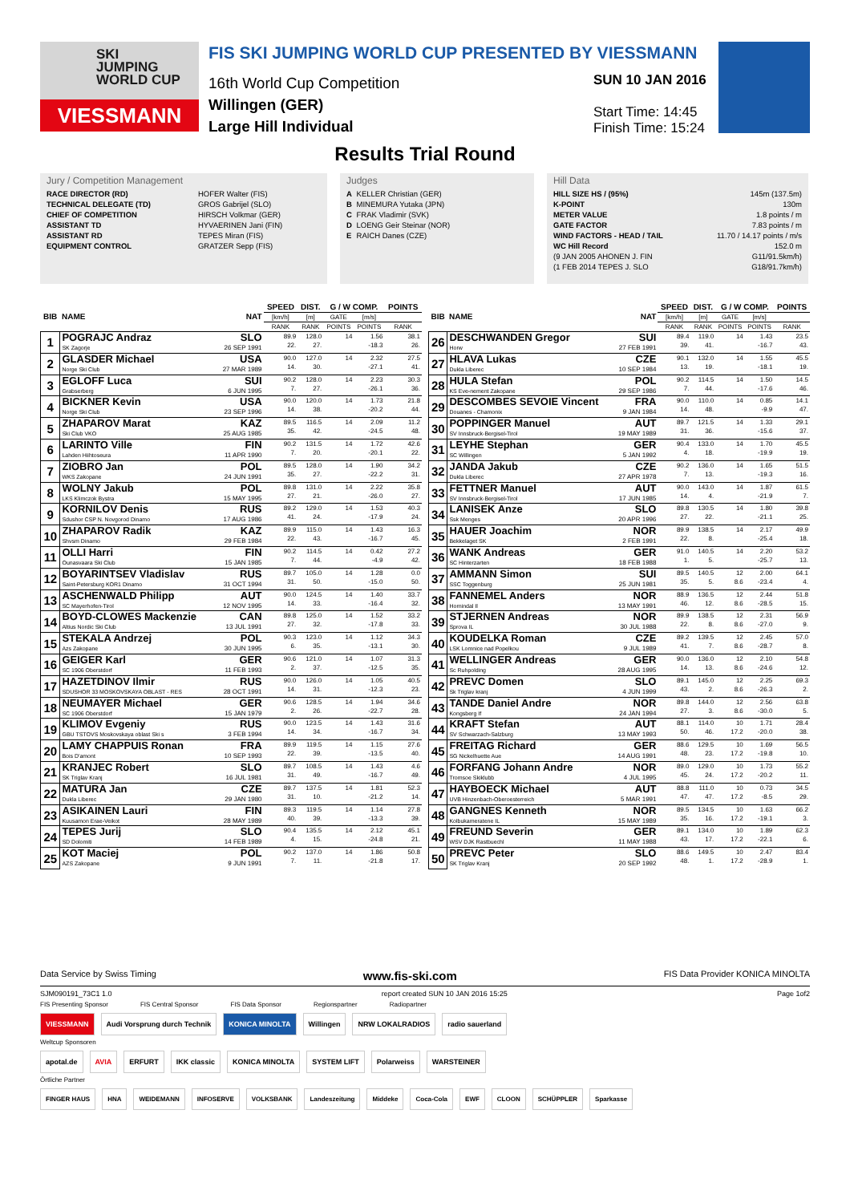SKI
JUMPING
WORLD CUP
VIESSMANN
FIS SKI JUMPING WORLD CUP PRESENTED BY VIESSMANN
16th World Cup Competition
Willingen (GER)
Large Hill Individual
SUN 10 JAN 2016
Start Time: 14:45
Finish Time: 15:24
Results Trial Round
Jury / Competition Management
| RACE DIRECTOR (RD) | HOFER Walter (FIS) |
| TECHNICAL DELEGATE (TD) | GROS Gabrijel (SLO) |
| CHIEF OF COMPETITION | HIRSCH Volkmar (GER) |
| ASSISTANT TD | HYVAERINEN Jani (FIN) |
| ASSISTANT RD | TEPES Miran (FIS) |
| EQUIPMENT CONTROL | GRATZER Sepp (FIS) |
Judges
| A | KELLER Christian (GER) |
| B | MINEMURA Yutaka (JPN) |
| C | FRAK Vladimir (SVK) |
| D | LOENG Geir Steinar (NOR) |
| E | RAICH Danes (CZE) |
Hill Data
| HILL SIZE HS / (95%) | 145m (137.5m) |
| K-POINT | 130m |
| METER VALUE | 1.8 points / m |
| GATE FACTOR | 7.83 points / m |
| WIND FACTORS - HEAD / TAIL | 11.70 / 14.17 points / m/s |
| WC Hill Record | 152.0 m |
| (9 JAN 2005 AHONEN J. FIN | G11/91.5km/h) |
| (1 FEB 2014 TEPES J. SLO | G18/91.7km/h) |
| BIB | NAME | NAT | SPEED | DIST. | G / W COMP. | | POINTS |
| --- | --- | --- | --- | --- | --- | --- | --- |
| | | | [km/h] | [m] | GATE | [m/s] | |
| | | | RANK | RANK | POINTS | POINTS | RANK |
| 1 | POGRAJC Andraz SK Zagorje | SLO 26 SEP 1991 | 89.9 22. | 128.0 27. | 14 | 1.56 -18.3 | 38.1 26. |
| 2 | GLASDER Michael Norge Ski Club | USA 27 MAR 1989 | 90.0 14. | 127.0 30. | 14 | 2.32 -27.1 | 27.5 41. |
| 3 | EGLOFF Luca Grabserberg | SUI 6 JUN 1995 | 90.2 7. | 128.0 27. | 14 | 2.23 -26.1 | 30.3 36. |
| 4 | BICKNER Kevin Norge Ski Club | USA 23 SEP 1996 | 90.0 14. | 120.0 38. | 14 | 1.73 -20.2 | 21.8 44. |
| 5 | ZHAPAROV Marat Ski Club VKO | KAZ 25 AUG 1985 | 89.5 35. | 116.5 42. | 14 | 2.09 -24.5 | 11.2 48. |
| 6 | LARINTO Ville Lahden Hiihtoseura | FIN 11 APR 1990 | 90.2 7. | 131.5 20. | 14 | 1.72 -20.1 | 42.6 22. |
| 7 | ZIOBRO Jan WKS Zakopane | POL 24 JUN 1991 | 89.5 35. | 128.0 27. | 14 | 1.90 -22.2 | 34.2 31. |
| 8 | WOLNY Jakub LKS Klimczok Bystra | POL 15 MAY 1995 | 89.8 27. | 131.0 21. | 14 | 2.22 -26.0 | 35.8 27. |
| 9 | KORNILOV Denis Sdushor CSP N. Novgorod Dinamo | RUS 17 AUG 1986 | 89.2 41. | 129.0 24. | 14 | 1.53 -17.9 | 40.3 24. |
| 10 | ZHAPAROV Radik Shvsm Dinamo | KAZ 29 FEB 1984 | 89.9 22. | 115.0 43. | 14 | 1.43 -16.7 | 16.3 45. |
| 11 | OLLI Harri Ounasvaara Ski Club | FIN 15 JAN 1985 | 90.2 7. | 114.5 44. | 14 | 0.42 -4.9 | 27.2 42. |
| 12 | BOYARINTSEV Vladislav Saint-Petersburg KOR1 Dinamo | RUS 31 OCT 1994 | 89.7 31. | 105.0 50. | 14 | 1.28 -15.0 | 0.0 50. |
| 13 | ASCHENWALD Philipp SC Mayerhofen-Tirol | AUT 12 NOV 1995 | 90.0 14. | 124.5 33. | 14 | 1.40 -16.4 | 33.7 32. |
| 14 | BOYD-CLOWES Mackenzie Altius Nordic Ski Club | CAN 13 JUL 1991 | 89.8 27. | 125.0 32. | 14 | 1.52 -17.8 | 33.2 33. |
| 15 | STEKALA Andrzej Azs Zakopane | POL 30 JUN 1995 | 90.3 6. | 123.0 35. | 14 | 1.12 -13.1 | 34.3 30. |
| 16 | GEIGER Karl SC 1906 Oberstdorf | GER 11 FEB 1993 | 90.6 2. | 121.0 37. | 14 | 1.07 -12.5 | 31.3 35. |
| 17 | HAZETDINOV Ilmir SDUSHOR 33 MOSKOVSKAYA OBLAST - RES | RUS 28 OCT 1991 | 90.0 14. | 126.0 31. | 14 | 1.05 -12.3 | 40.5 23. |
| 18 | NEUMAYER Michael SC 1906 Oberstdorf | GER 15 JAN 1979 | 90.6 2. | 128.5 26. | 14 | 1.94 -22.7 | 34.6 28. |
| 19 | KLIMOV Evgeniy GBU TSTOVS Moskovskaya oblast Ski s | RUS 3 FEB 1994 | 90.0 14. | 123.5 34. | 14 | 1.43 -16.7 | 31.6 34. |
| 20 | LAMY CHAPPUIS Ronan Bois D'amont | FRA 10 SEP 1993 | 89.9 22. | 119.5 39. | 14 | 1.15 -13.5 | 27.6 40. |
| 21 | KRANJEC Robert SK Triglav Kranj | SLO 16 JUL 1981 | 89.7 31. | 108.5 49. | 14 | 1.43 -16.7 | 4.6 49. |
| 22 | MATURA Jan Dukla Liberec | CZE 29 JAN 1980 | 89.7 31. | 137.5 10. | 14 | 1.81 -21.2 | 52.3 14. |
| 23 | ASIKAINEN Lauri Kuusamon Erae-Veikot | FIN 28 MAY 1989 | 89.3 40. | 119.5 39. | 14 | 1.14 -13.3 | 27.8 39. |
| 24 | TEPES Jurij SD Dolomiti | SLO 14 FEB 1989 | 90.4 4. | 135.5 15. | 14 | 2.12 -24.8 | 45.1 21. |
| 25 | KOT Maciej AZS Zakopane | POL 9 JUN 1991 | 90.2 7. | 137.0 11. | 14 | 1.86 -21.8 | 50.8 17. |
| BIB | NAME | NAT | SPEED | DIST. | G / W COMP. | | POINTS |
| --- | --- | --- | --- | --- | --- | --- | --- |
| | | | [km/h] | [m] | GATE | [m/s] | |
| | | | RANK | RANK | POINTS | POINTS | RANK |
| 26 | DESCHWANDEN Gregor Horw | SUI 27 FEB 1991 | 89.4 39. | 119.0 41. | 14 | 1.43 -16.7 | 23.5 43. |
| 27 | HLAVA Lukas Dukla Liberec | CZE 10 SEP 1984 | 90.1 13. | 132.0 19. | 14 | 1.55 -18.1 | 45.5 19. |
| 28 | HULA Stefan KS Eve-nement Zakopane | POL 29 SEP 1986 | 90.2 7. | 114.5 44. | 14 | 1.50 -17.6 | 14.5 46. |
| 29 | DESCOMBES SEVOIE Vincent Douanes - Chamonix | FRA 9 JAN 1984 | 90.0 14. | 110.0 48. | 14 | 0.85 -9.9 | 14.1 47. |
| 30 | POPPINGER Manuel SV Innsbruck-Bergisel-Tirol | AUT 19 MAY 1989 | 89.7 31. | 121.5 36. | 14 | 1.33 -15.6 | 29.1 37. |
| 31 | LEYHE Stephan SC Willingen | GER 5 JAN 1992 | 90.4 4. | 133.0 18. | 14 | 1.70 -19.9 | 45.5 19. |
| 32 | JANDA Jakub Dukla Liberec | CZE 27 APR 1978 | 90.2 7. | 136.0 13. | 14 | 1.65 -19.3 | 51.5 16. |
| 33 | FETTNER Manuel SV Innsbruck-Bergisel-Tirol | AUT 17 JUN 1985 | 90.0 14. | 143.0 4. | 14 | 1.87 -21.9 | 61.5 7. |
| 34 | LANISEK Anze Ssk Menges | SLO 20 APR 1996 | 89.8 27. | 130.5 22. | 14 | 1.80 -21.1 | 39.8 25. |
| 35 | HAUER Joachim Bekkelaget SK | NOR 2 FEB 1991 | 89.9 22. | 138.5 8. | 14 | 2.17 -25.4 | 49.9 18. |
| 36 | WANK Andreas SC Hinterzarten | GER 18 FEB 1988 | 91.0 1. | 140.5 5. | 14 | 2.20 -25.7 | 53.2 13. |
| 37 | AMMANN Simon SSC Toggenburg | SUI 25 JUN 1981 | 89.5 35. | 140.5 5. | 12 8.6 | 2.00 -23.4 | 64.1 4. |
| 38 | FANNEMEL Anders Hornindal Il | NOR 13 MAY 1991 | 88.9 46. | 136.5 12. | 12 8.6 | 2.44 -28.5 | 51.8 15. |
| 39 | STJERNEN Andreas Sprova IL | NOR 30 JUL 1988 | 89.9 22. | 138.5 8. | 12 8.6 | 2.31 -27.0 | 56.9 9. |
| 40 | KOUDELKA Roman LSK Lomnice nad Popelkou | CZE 9 JUL 1989 | 89.2 41. | 139.5 7. | 12 8.6 | 2.45 -28.7 | 57.0 8. |
| 41 | WELLINGER Andreas Sc Ruhpolding | GER 28 AUG 1995 | 90.0 14. | 136.0 13. | 12 8.6 | 2.10 -24.6 | 54.8 12. |
| 42 | PREVC Domen Sk Triglav kranj | SLO 4 JUN 1999 | 89.1 43. | 145.0 2. | 12 8.6 | 2.25 -26.3 | 69.3 2. |
| 43 | TANDE Daniel Andre Kongsberg If | NOR 24 JAN 1994 | 89.8 27. | 144.0 3. | 12 8.6 | 2.56 -30.0 | 63.8 5. |
| 44 | KRAFT Stefan SV Schwarzach-Salzburg | AUT 13 MAY 1993 | 88.1 50. | 114.0 46. | 10 17.2 | 1.71 -20.0 | 28.4 38. |
| 45 | FREITAG Richard SG Nickelhuette Aue | GER 14 AUG 1991 | 88.6 48. | 129.5 23. | 10 17.2 | 1.69 -19.8 | 56.5 10. |
| 46 | FORFANG Johann Andre Tromsoe Skiklubb | NOR 4 JUL 1995 | 89.0 45. | 129.0 24. | 10 17.2 | 1.73 -20.2 | 55.2 11. |
| 47 | HAYBOECK Michael UVB Hinzenbach-Oberoesterreich | AUT 5 MAR 1991 | 88.8 47. | 111.0 47. | 10 17.2 | 0.73 -8.5 | 34.5 29. |
| 48 | GANGNES Kenneth Kolbukameratene IL | NOR 15 MAY 1989 | 89.5 35. | 134.5 16. | 10 17.2 | 1.63 -19.1 | 66.2 3. |
| 49 | FREUND Severin WSV DJK Rastbuechl | GER 11 MAY 1988 | 89.1 43. | 134.0 17. | 10 17.2 | 1.89 -22.1 | 62.3 6. |
| 50 | PREVC Peter SK Triglav Kranj | SLO 20 SEP 1992 | 88.6 48. | 149.5 1. | 10 17.2 | 2.47 -28.9 | 83.4 1. |
Data Service by Swiss Timing www.fis-ski.com FIS Data Provider KONICA MINOLTA
SJM090191_73C1 1.0 report created SUN 10 JAN 2016 15:25 Page 1of2
FIS Presenting Sponsor FIS Central Sponsor FIS Data Sponsor Regionspartner Radiopartner
VIESSMANN Audi Vorsprung durch Technik KONICA MINOLTA Willingen NRW LOKALRADIOS radio sauerland
Weltcup Sponsoren
apotal.de AVIA ERFURT IKK classic KONICA MINOLTA SYSTEM LIFT Polarweiss WARSTEINER
Örtliche Partner
FINGER HAUS HNA WEIDEMANN INFOSERVE VOLKSBANK Landeszeitung Middeke Coca-Cola EWF CLOON SCHÜPPLER Sparkasse